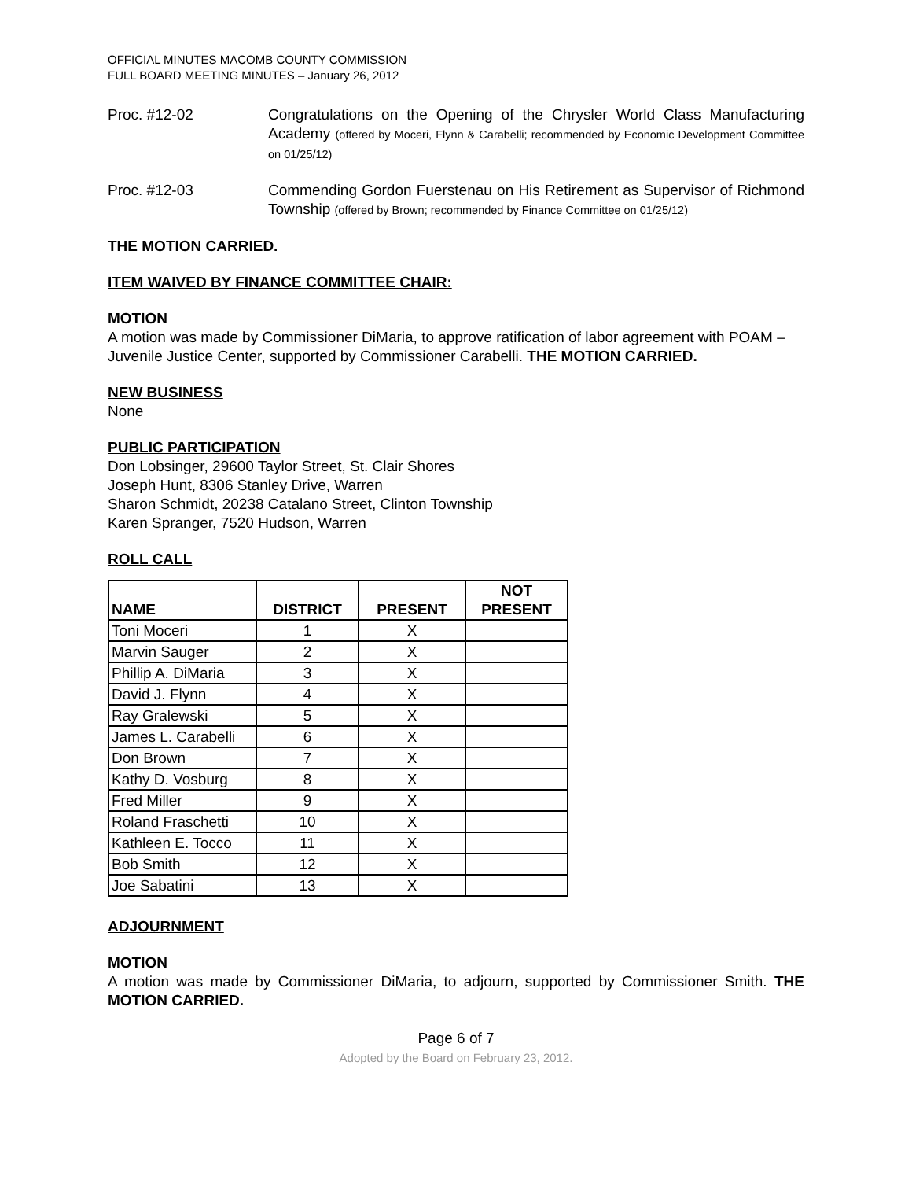OFFICIAL MINUTES MACOMB COUNTY COMMISSION
FULL BOARD MEETING MINUTES – January 26, 2012
Proc. #12-02 Congratulations on the Opening of the Chrysler World Class Manufacturing Academy (offered by Moceri, Flynn & Carabelli; recommended by Economic Development Committee on 01/25/12)
Proc. #12-03 Commending Gordon Fuerstenau on His Retirement as Supervisor of Richmond Township (offered by Brown; recommended by Finance Committee on 01/25/12)
THE MOTION CARRIED.
ITEM WAIVED BY FINANCE COMMITTEE CHAIR:
MOTION
A motion was made by Commissioner DiMaria, to approve ratification of labor agreement with POAM – Juvenile Justice Center, supported by Commissioner Carabelli. THE MOTION CARRIED.
NEW BUSINESS
None
PUBLIC PARTICIPATION
Don Lobsinger, 29600 Taylor Street, St. Clair Shores
Joseph Hunt, 8306 Stanley Drive, Warren
Sharon Schmidt, 20238 Catalano Street, Clinton Township
Karen Spranger, 7520 Hudson, Warren
ROLL CALL
| NAME | DISTRICT | PRESENT | NOT PRESENT |
| --- | --- | --- | --- |
| Toni Moceri | 1 | X | |
| Marvin Sauger | 2 | X | |
| Phillip A. DiMaria | 3 | X | |
| David J. Flynn | 4 | X | |
| Ray Gralewski | 5 | X | |
| James L. Carabelli | 6 | X | |
| Don Brown | 7 | X | |
| Kathy D. Vosburg | 8 | X | |
| Fred Miller | 9 | X | |
| Roland Fraschetti | 10 | X | |
| Kathleen E. Tocco | 11 | X | |
| Bob Smith | 12 | X | |
| Joe Sabatini | 13 | X | |
ADJOURNMENT
MOTION
A motion was made by Commissioner DiMaria, to adjourn, supported by Commissioner Smith. THE MOTION CARRIED.
Page 6 of 7
Adopted by the Board on February 23, 2012.